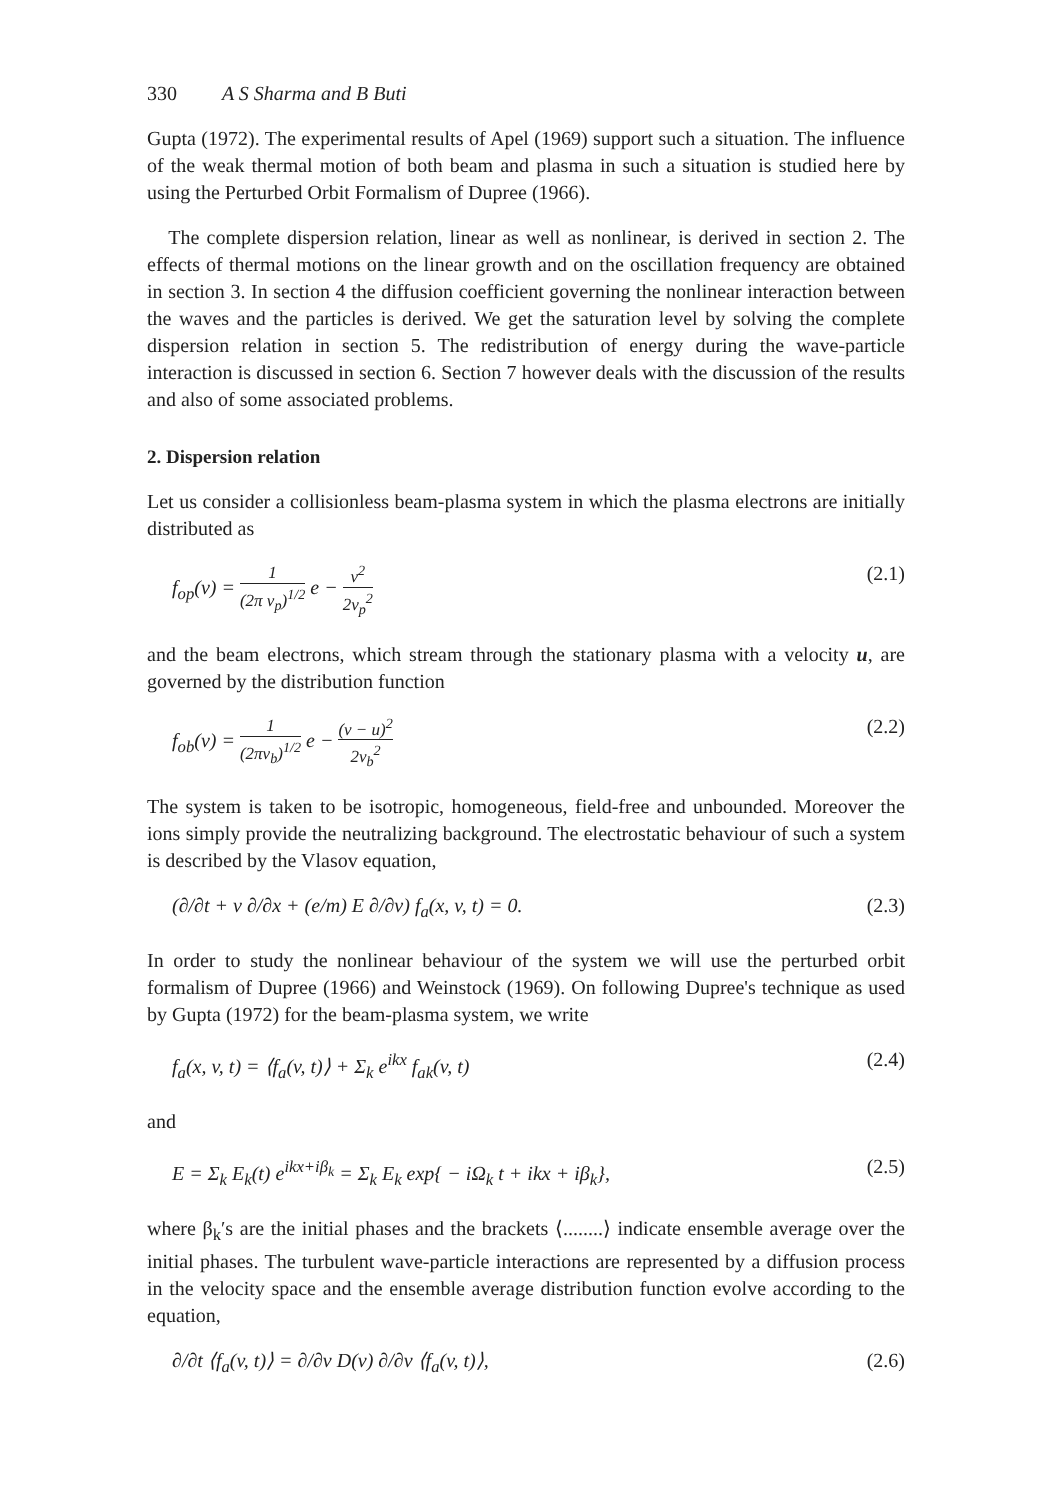330 A S Sharma and B Buti
Gupta (1972). The experimental results of Apel (1969) support such a situation. The influence of the weak thermal motion of both beam and plasma in such a situation is studied here by using the Perturbed Orbit Formalism of Dupree (1966).
The complete dispersion relation, linear as well as nonlinear, is derived in section 2. The effects of thermal motions on the linear growth and on the oscillation frequency are obtained in section 3. In section 4 the diffusion coefficient governing the nonlinear interaction between the waves and the particles is derived. We get the saturation level by solving the complete dispersion relation in section 5. The redistribution of energy during the wave-particle interaction is discussed in section 6. Section 7 however deals with the discussion of the results and also of some associated problems.
2. Dispersion relation
Let us consider a collisionless beam-plasma system in which the plasma electrons are initially distributed as
f<sub>op</sub>(v) = 1 (2π v<sub>p</sub>)<sup>1/2</sup> e − v<sup>2</sup> 2v<sub>p</sub><sup>2</sup>
(2.1)
and the beam electrons, which stream through the stationary plasma with a velocity u, are governed by the distribution function
f<sub>ob</sub>(v) = 1 (2πv<sub>b</sub>)<sup>1/2</sup> e − (v − u)<sup>2</sup> 2v<sub>b</sub><sup>2</sup>
(2.2)
The system is taken to be isotropic, homogeneous, field-free and unbounded. Moreover the ions simply provide the neutralizing background. The electrostatic behaviour of such a system is described by the Vlasov equation,
(∂/∂t + v ∂/∂x + (e/m) E ∂/∂v) f<sub>a</sub>(x, v, t) = 0.
(2.3)
In order to study the nonlinear behaviour of the system we will use the perturbed orbit formalism of Dupree (1966) and Weinstock (1969). On following Dupree's technique as used by Gupta (1972) for the beam-plasma system, we write
f<sub>a</sub>(x, v, t) = ⟨f<sub>a</sub>(v, t)⟩ + Σ<sub>k</sub> e<sup>ikx</sup> f<sub>ak</sub>(v, t)
(2.4)
and
E = Σ<sub>k</sub> E<sub>k</sub>(t) e<sup>ikx+iβ<sub>k</sub></sup> = Σ<sub>k</sub> E<sub>k</sub> exp{ − iΩ<sub>k</sub> t + ikx + iβ<sub>k</sub>},
(2.5)
where β<sub>k</sub>′s are the initial phases and the brackets ⟨........⟩ indicate ensemble average over the initial phases. The turbulent wave-particle interactions are represented by a diffusion process in the velocity space and the ensemble average distribution function evolve according to the equation,
∂/∂t ⟨f<sub>a</sub>(v, t)⟩ = ∂/∂v D(v) ∂/∂v ⟨f<sub>a</sub>(v, t)⟩,
(2.6)